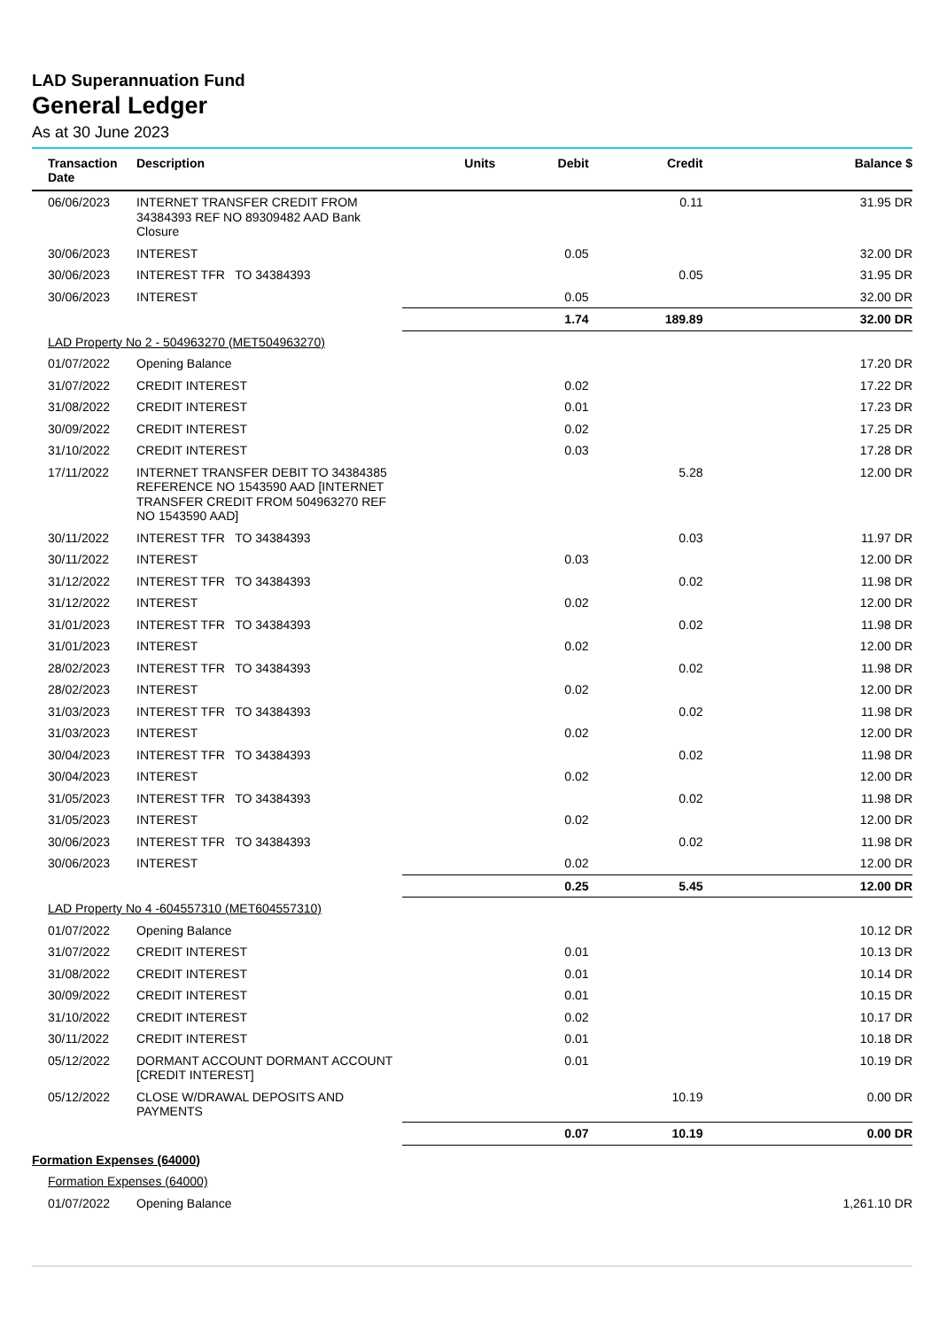LAD Superannuation Fund
General Ledger
As at 30 June 2023
| Transaction Date | Description | Units | Debit | Credit | Balance $ |
| --- | --- | --- | --- | --- | --- |
| 06/06/2023 | INTERNET TRANSFER CREDIT FROM 34384393 REF NO 89309482 AAD Bank Closure | | | 0.11 | 31.95 DR |
| 30/06/2023 | INTEREST | | 0.05 | | 32.00 DR |
| 30/06/2023 | INTEREST TFR TO 34384393 | | | 0.05 | 31.95 DR |
| 30/06/2023 | INTEREST | | 0.05 | | 32.00 DR |
| | | | 1.74 | 189.89 | 32.00 DR |
| LAD Property No 2 - 504963270 (MET504963270) | | | | | |
| 01/07/2022 | Opening Balance | | | | 17.20 DR |
| 31/07/2022 | CREDIT INTEREST | | 0.02 | | 17.22 DR |
| 31/08/2022 | CREDIT INTEREST | | 0.01 | | 17.23 DR |
| 30/09/2022 | CREDIT INTEREST | | 0.02 | | 17.25 DR |
| 31/10/2022 | CREDIT INTEREST | | 0.03 | | 17.28 DR |
| 17/11/2022 | INTERNET TRANSFER DEBIT TO 34384385 REFERENCE NO 1543590 AAD [INTERNET TRANSFER CREDIT FROM 504963270 REF NO 1543590 AAD] | | | 5.28 | 12.00 DR |
| 30/11/2022 | INTEREST TFR TO 34384393 | | | 0.03 | 11.97 DR |
| 30/11/2022 | INTEREST | | 0.03 | | 12.00 DR |
| 31/12/2022 | INTEREST TFR TO 34384393 | | | 0.02 | 11.98 DR |
| 31/12/2022 | INTEREST | | 0.02 | | 12.00 DR |
| 31/01/2023 | INTEREST TFR TO 34384393 | | | 0.02 | 11.98 DR |
| 31/01/2023 | INTEREST | | 0.02 | | 12.00 DR |
| 28/02/2023 | INTEREST TFR TO 34384393 | | | 0.02 | 11.98 DR |
| 28/02/2023 | INTEREST | | 0.02 | | 12.00 DR |
| 31/03/2023 | INTEREST TFR TO 34384393 | | | 0.02 | 11.98 DR |
| 31/03/2023 | INTEREST | | 0.02 | | 12.00 DR |
| 30/04/2023 | INTEREST TFR TO 34384393 | | | 0.02 | 11.98 DR |
| 30/04/2023 | INTEREST | | 0.02 | | 12.00 DR |
| 31/05/2023 | INTEREST TFR TO 34384393 | | | 0.02 | 11.98 DR |
| 31/05/2023 | INTEREST | | 0.02 | | 12.00 DR |
| 30/06/2023 | INTEREST TFR TO 34384393 | | | 0.02 | 11.98 DR |
| 30/06/2023 | INTEREST | | 0.02 | | 12.00 DR |
| | | | 0.25 | 5.45 | 12.00 DR |
| LAD Property No 4 -604557310 (MET604557310) | | | | | |
| 01/07/2022 | Opening Balance | | | | 10.12 DR |
| 31/07/2022 | CREDIT INTEREST | | 0.01 | | 10.13 DR |
| 31/08/2022 | CREDIT INTEREST | | 0.01 | | 10.14 DR |
| 30/09/2022 | CREDIT INTEREST | | 0.01 | | 10.15 DR |
| 31/10/2022 | CREDIT INTEREST | | 0.02 | | 10.17 DR |
| 30/11/2022 | CREDIT INTEREST | | 0.01 | | 10.18 DR |
| 05/12/2022 | DORMANT ACCOUNT DORMANT ACCOUNT [CREDIT INTEREST] | | 0.01 | | 10.19 DR |
| 05/12/2022 | CLOSE W/DRAWAL DEPOSITS AND PAYMENTS | | | 10.19 | 0.00 DR |
| | | | 0.07 | 10.19 | 0.00 DR |
| Formation Expenses (64000) | | | | | |
| Formation Expenses (64000) | | | | | |
| 01/07/2022 | Opening Balance | | | | 1,261.10 DR |